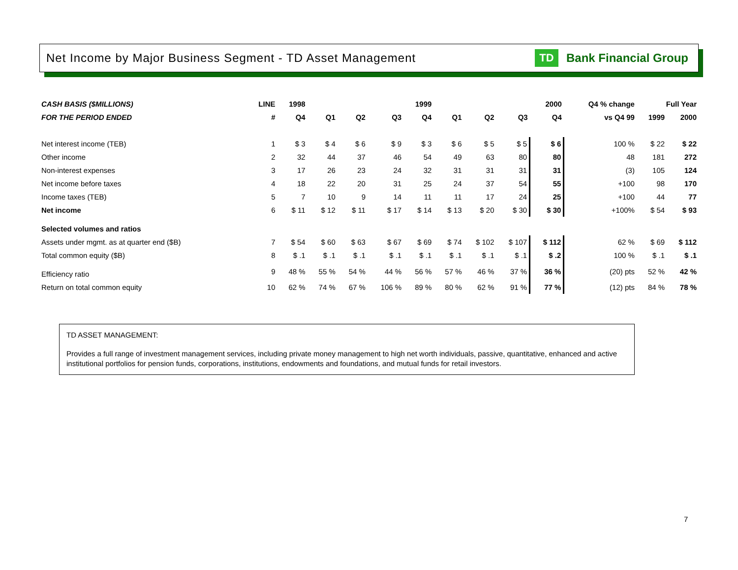Net Income by Major Business Segment - TD Asset Management
TD
Bank Financial Group
| CASH BASIS ($MILLIONS) | LINE | 1998 | 1999 | | | | 2000 | | | | Q4 % change | Full Year | |
| --- | --- | --- | --- | --- | --- | --- | --- | --- | --- | --- | --- | --- | --- |
| FOR THE PERIOD ENDED | # | Q4 | Q1 | Q2 | Q3 | Q4 | Q1 | Q2 | Q3 | Q4 | vs Q4 99 | 1999 | 2000 |
| Net interest income (TEB) | 1 | $ 3 | $ 4 | $ 6 | $ 9 | $ 3 | $ 6 | $ 5 | $ 5 | $ 6 | 100 % | $ 22 | $ 22 |
| Other income | 2 | 32 | 44 | 37 | 46 | 54 | 49 | 63 | 80 | 80 | 48 | 181 | 272 |
| Non-interest expenses | 3 | 17 | 26 | 23 | 24 | 32 | 31 | 31 | 31 | 31 | (3) | 105 | 124 |
| Net income before taxes | 4 | 18 | 22 | 20 | 31 | 25 | 24 | 37 | 54 | 55 | +100 | 98 | 170 |
| Income taxes (TEB) | 5 | 7 | 10 | 9 | 14 | 11 | 11 | 17 | 24 | 25 | +100 | 44 | 77 |
| Net income | 6 | $ 11 | $ 12 | $ 11 | $ 17 | $ 14 | $ 13 | $ 20 | $ 30 | $ 30 | +100% | $ 54 | $ 93 |
| Selected volumes and ratios | | | | | | | | | | | | | |
| Assets under mgmt. as at quarter end ($B) | 7 | $ 54 | $ 60 | $ 63 | $ 67 | $ 69 | $ 74 | $ 102 | $ 107 | $ 112 | 62 % | $ 69 | $ 112 |
| Total common equity ($B) | 8 | $ .1 | $ .1 | $ .1 | $ .1 | $ .1 | $ .1 | $ .1 | $ .1 | $ .2 | 100 % | $ .1 | $ .1 |
| Efficiency ratio | 9 | 48 % | 55 % | 54 % | 44 % | 56 % | 57 % | 46 % | 37 % | 36 % | (20) pts | 52 % | 42 % |
| Return on total common equity | 10 | 62 % | 74 % | 67 % | 106 % | 89 % | 80 % | 62 % | 91 % | 77 % | (12) pts | 84 % | 78 % |
TD ASSET MANAGEMENT:
Provides a full range of investment management services, including private money management to high net worth individuals, passive, quantitative, enhanced and active institutional portfolios for pension funds, corporations, institutions, endowments and foundations, and mutual funds for retail investors.
7